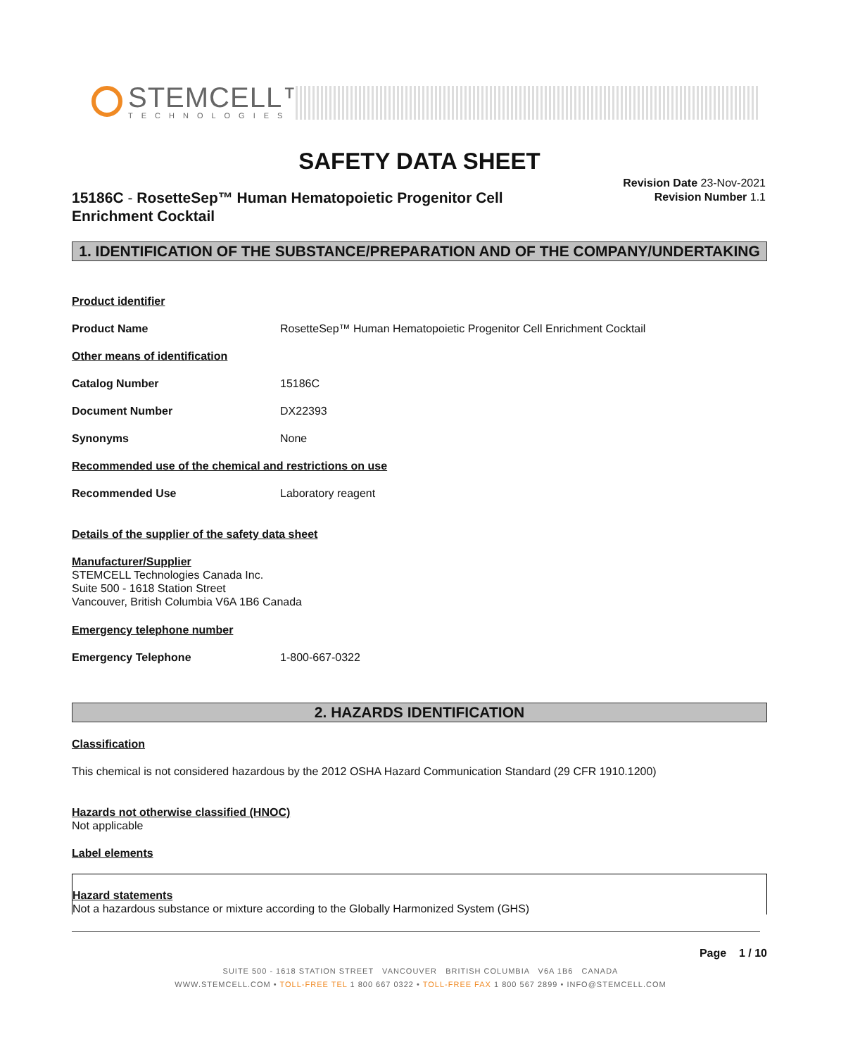STEMCELL™
TECHNOLOGIES
SAFETY DATA SHEET
15186C - RosetteSep™ Human Hematopoietic Progenitor Cell Enrichment Cocktail
Revision Date 23-Nov-2021
Revision Number 1.1
1. IDENTIFICATION OF THE SUBSTANCE/PREPARATION AND OF THE COMPANY/UNDERTAKING
Product identifier
Product Name RosetteSep™ Human Hematopoietic Progenitor Cell Enrichment Cocktail
Other means of identification
Catalog Number 15186C
Document Number DX22393
Synonyms None
Recommended use of the chemical and restrictions on use
Recommended Use Laboratory reagent
Details of the supplier of the safety data sheet
Manufacturer/Supplier
STEMCELL Technologies Canada Inc.
Suite 500 - 1618 Station Street
Vancouver, British Columbia V6A 1B6 Canada
Emergency telephone number
Emergency Telephone 1-800-667-0322
2. HAZARDS IDENTIFICATION
Classification
This chemical is not considered hazardous by the 2012 OSHA Hazard Communication Standard (29 CFR 1910.1200)
Hazards not otherwise classified (HNOC)
Not applicable
Label elements
Hazard statements
Not a hazardous substance or mixture according to the Globally Harmonized System (GHS)
Page 1 / 10
SUITE 500 - 1618 STATION STREET VANCOUVER BRITISH COLUMBIA V6A 1B6 CANADA
WWW.STEMCELL.COM • TOLL-FREE TEL 1 800 667 0322 • TOLL-FREE FAX 1 800 567 2899 • INFO@STEMCELL.COM